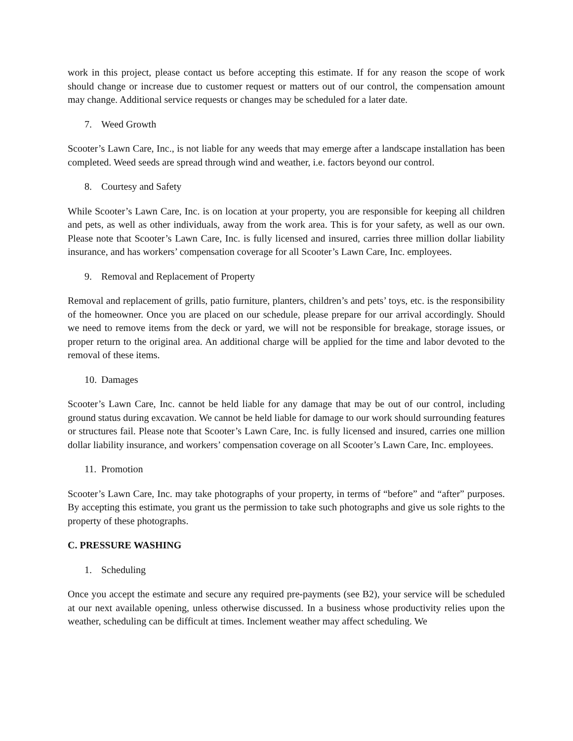work in this project, please contact us before accepting this estimate. If for any reason the scope of work should change or increase due to customer request or matters out of our control, the compensation amount may change. Additional service requests or changes may be scheduled for a later date.
7. Weed Growth
Scooter’s Lawn Care, Inc., is not liable for any weeds that may emerge after a landscape installation has been completed. Weed seeds are spread through wind and weather, i.e. factors beyond our control.
8. Courtesy and Safety
While Scooter’s Lawn Care, Inc. is on location at your property, you are responsible for keeping all children and pets, as well as other individuals, away from the work area. This is for your safety, as well as our own. Please note that Scooter’s Lawn Care, Inc. is fully licensed and insured, carries three million dollar liability insurance, and has workers’ compensation coverage for all Scooter’s Lawn Care, Inc. employees.
9. Removal and Replacement of Property
Removal and replacement of grills, patio furniture, planters, children’s and pets’ toys, etc. is the responsibility of the homeowner. Once you are placed on our schedule, please prepare for our arrival accordingly. Should we need to remove items from the deck or yard, we will not be responsible for breakage, storage issues, or proper return to the original area. An additional charge will be applied for the time and labor devoted to the removal of these items.
10. Damages
Scooter’s Lawn Care, Inc. cannot be held liable for any damage that may be out of our control, including ground status during excavation. We cannot be held liable for damage to our work should surrounding features or structures fail. Please note that Scooter’s Lawn Care, Inc. is fully licensed and insured, carries one million dollar liability insurance, and workers’ compensation coverage on all Scooter’s Lawn Care, Inc. employees.
11. Promotion
Scooter’s Lawn Care, Inc. may take photographs of your property, in terms of “before” and “after” purposes. By accepting this estimate, you grant us the permission to take such photographs and give us sole rights to the property of these photographs.
C. PRESSURE WASHING
1. Scheduling
Once you accept the estimate and secure any required pre-payments (see B2), your service will be scheduled at our next available opening, unless otherwise discussed. In a business whose productivity relies upon the weather, scheduling can be difficult at times. Inclement weather may affect scheduling. We